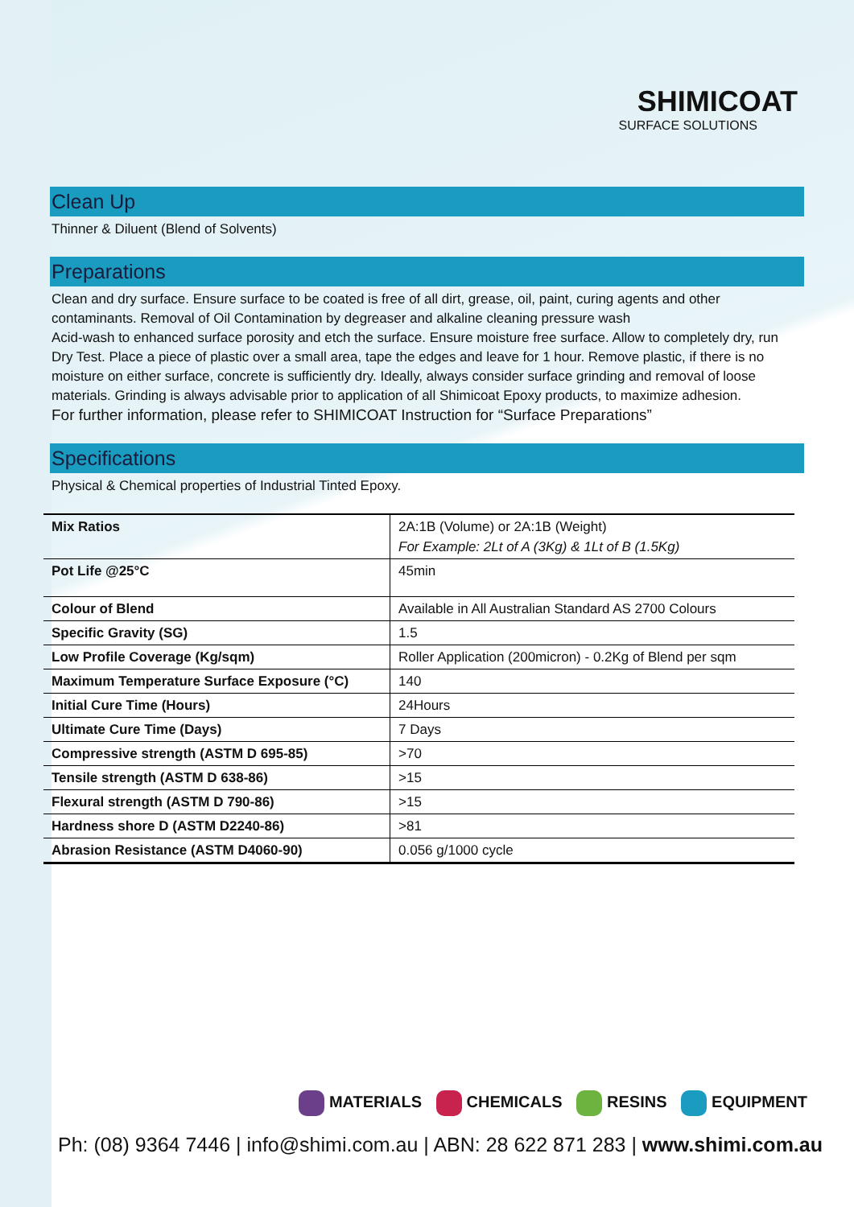SHIMICOAT
SURFACE SOLUTIONS
Clean Up
Thinner & Diluent (Blend of Solvents)
Preparations
Clean and dry surface. Ensure surface to be coated is free of all dirt, grease, oil, paint, curing agents and other contaminants. Removal of Oil Contamination by degreaser and alkaline cleaning pressure wash
Acid-wash to enhanced surface porosity and etch the surface. Ensure moisture free surface. Allow to completely dry, run Dry Test. Place a piece of plastic over a small area, tape the edges and leave for 1 hour. Remove plastic, if there is no moisture on either surface, concrete is sufficiently dry. Ideally, always consider surface grinding and removal of loose materials. Grinding is always advisable prior to application of all Shimicoat Epoxy products, to maximize adhesion.
For further information, please refer to SHIMICOAT Instruction for “Surface Preparations”
Specifications
Physical & Chemical properties of Industrial Tinted Epoxy.
| Mix Ratios | 2A:1B (Volume) or 2A:1B (Weight) For Example: 2Lt of A (3Kg) & 1Lt of B (1.5Kg) |
| Pot Life @25°C | 45min |
| Colour of Blend | Available in All Australian Standard AS 2700 Colours |
| Specific Gravity (SG) | 1.5 |
| Low Profile Coverage (Kg/sqm) | Roller Application (200micron) - 0.2Kg of Blend per sqm |
| Maximum Temperature Surface Exposure (°C) | 140 |
| Initial Cure Time (Hours) | 24Hours |
| Ultimate Cure Time (Days) | 7 Days |
| Compressive strength (ASTM D 695-85) | >70 |
| Tensile strength (ASTM D 638-86) | >15 |
| Flexural strength (ASTM D 790-86) | >15 |
| Hardness shore D (ASTM D2240-86) | >81 |
| Abrasion Resistance (ASTM D4060-90) | 0.056 g/1000 cycle |
MATERIALS CHEMICALS RESINS EQUIPMENT
Ph: (08) 9364 7446 | info@shimi.com.au | ABN: 28 622 871 283 | www.shimi.com.au